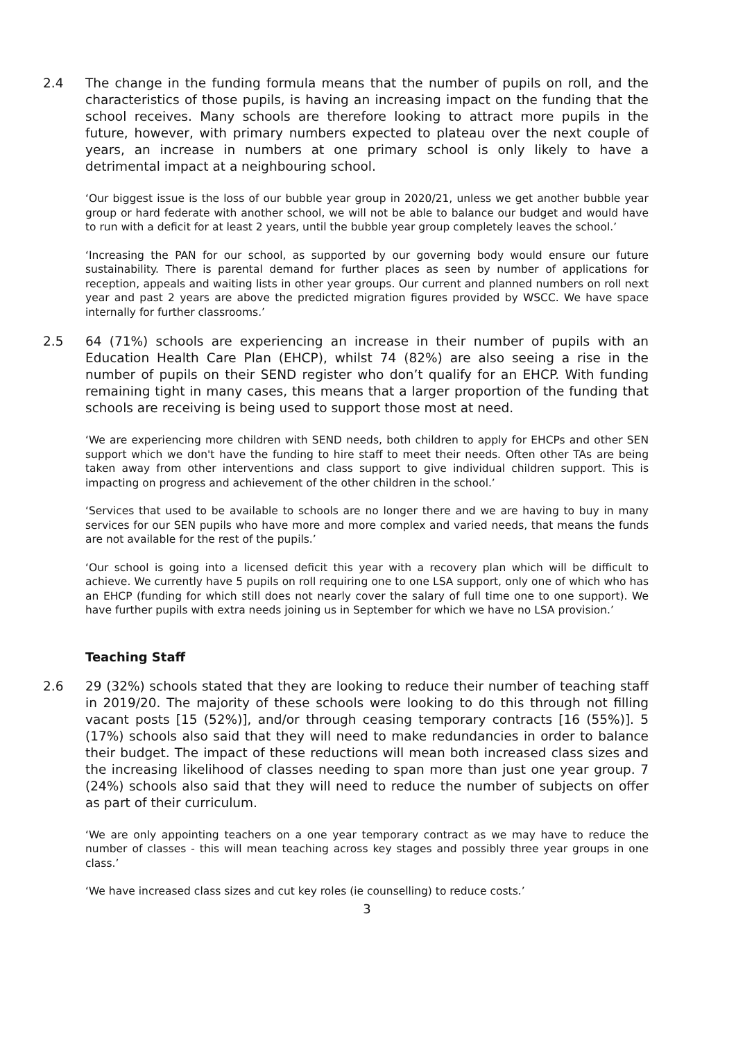2.4 The change in the funding formula means that the number of pupils on roll, and the characteristics of those pupils, is having an increasing impact on the funding that the school receives. Many schools are therefore looking to attract more pupils in the future, however, with primary numbers expected to plateau over the next couple of years, an increase in numbers at one primary school is only likely to have a detrimental impact at a neighbouring school.
‘Our biggest issue is the loss of our bubble year group in 2020/21, unless we get another bubble year group or hard federate with another school, we will not be able to balance our budget and would have to run with a deficit for at least 2 years, until the bubble year group completely leaves the school.’
‘Increasing the PAN for our school, as supported by our governing body would ensure our future sustainability. There is parental demand for further places as seen by number of applications for reception, appeals and waiting lists in other year groups. Our current and planned numbers on roll next year and past 2 years are above the predicted migration figures provided by WSCC. We have space internally for further classrooms.’
2.5 64 (71%) schools are experiencing an increase in their number of pupils with an Education Health Care Plan (EHCP), whilst 74 (82%) are also seeing a rise in the number of pupils on their SEND register who don’t qualify for an EHCP. With funding remaining tight in many cases, this means that a larger proportion of the funding that schools are receiving is being used to support those most at need.
‘We are experiencing more children with SEND needs, both children to apply for EHCPs and other SEN support which we don't have the funding to hire staff to meet their needs. Often other TAs are being taken away from other interventions and class support to give individual children support. This is impacting on progress and achievement of the other children in the school.’
‘Services that used to be available to schools are no longer there and we are having to buy in many services for our SEN pupils who have more and more complex and varied needs, that means the funds are not available for the rest of the pupils.’
‘Our school is going into a licensed deficit this year with a recovery plan which will be difficult to achieve. We currently have 5 pupils on roll requiring one to one LSA support, only one of which who has an EHCP (funding for which still does not nearly cover the salary of full time one to one support). We have further pupils with extra needs joining us in September for which we have no LSA provision.’
Teaching Staff
2.6 29 (32%) schools stated that they are looking to reduce their number of teaching staff in 2019/20. The majority of these schools were looking to do this through not filling vacant posts [15 (52%)], and/or through ceasing temporary contracts [16 (55%)]. 5 (17%) schools also said that they will need to make redundancies in order to balance their budget. The impact of these reductions will mean both increased class sizes and the increasing likelihood of classes needing to span more than just one year group. 7 (24%) schools also said that they will need to reduce the number of subjects on offer as part of their curriculum.
‘We are only appointing teachers on a one year temporary contract as we may have to reduce the number of classes - this will mean teaching across key stages and possibly three year groups in one class.’
‘We have increased class sizes and cut key roles (ie counselling) to reduce costs.’
3